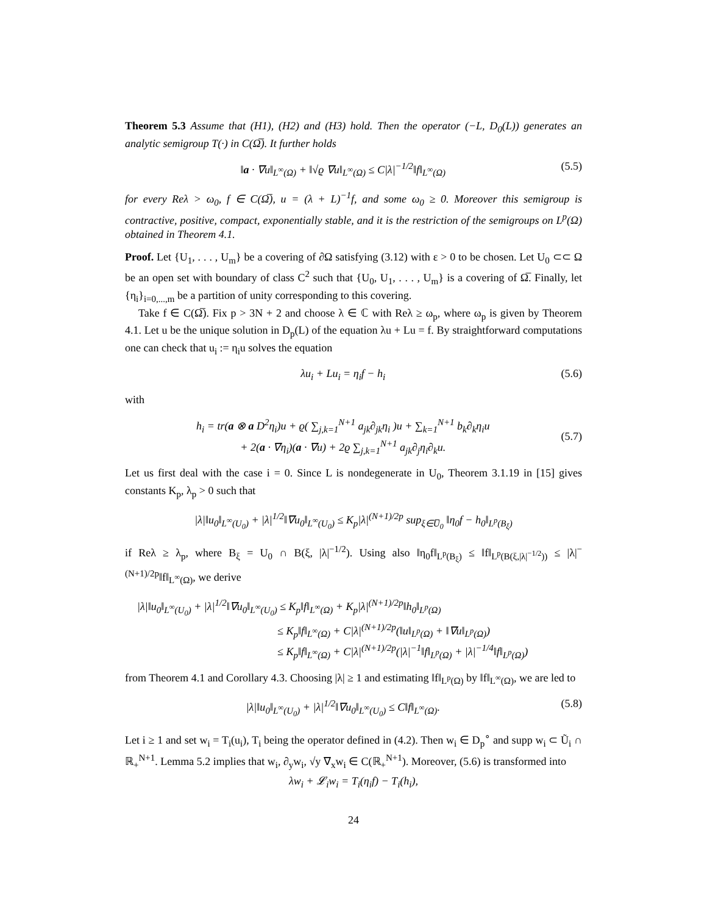Theorem 5.3 Assume that (H1), (H2) and (H3) hold. Then the operator (−L, D<sub>0</sub>(L)) generates an analytic semigroup T(·) in C(Ω̅). It further holds
‖a · ∇u‖<sub>L<sup>∞</sup>(Ω)</sub> + ‖√ϱ ∇u‖<sub>L<sup>∞</sup>(Ω)</sub> ≤ C|λ|<sup>−1/2</sup>‖f‖<sub>L<sup>∞</sup>(Ω)</sub> (5.5)
for every Reλ > ω<sub>0</sub>, f ∈ C(Ω̅), u = (λ + L)<sup>−1</sup>f, and some ω<sub>0</sub> ≥ 0. Moreover this semigroup is contractive, positive, compact, exponentially stable, and it is the restriction of the semigroups on L<sup>p</sup>(Ω) obtained in Theorem 4.1.
Proof. Let {U<sub>1</sub>, . . . , U<sub>m</sub>} be a covering of ∂Ω satisfying (3.12) with ε > 0 to be chosen. Let U<sub>0</sub> ⊂⊂ Ω be an open set with boundary of class C<sup>2</sup> such that {U<sub>0</sub>, U<sub>1</sub>, . . . , U<sub>m</sub>} is a covering of Ω̅. Finally, let {η<sub>i</sub>}<sub>i=0,...,m</sub> be a partition of unity corresponding to this covering.
Take f ∈ C(Ω̅). Fix p > 3N + 2 and choose λ ∈ ℂ with Reλ ≥ ω<sub>p</sub>, where ω<sub>p</sub> is given by Theorem 4.1. Let u be the unique solution in D<sub>p</sub>(L) of the equation λu + Lu = f. By straightforward computations one can check that u<sub>i</sub> := η<sub>i</sub>u solves the equation
λu<sub>i</sub> + Lu<sub>i</sub> = η<sub>i</sub>f − h<sub>i</sub> (5.6)
with
h<sub>i</sub> = tr(a ⊗ a D<sup>2</sup>η<sub>i</sub>)u + ϱ( ∑<sub>j,k=1</sub><sup>N+1</sup> a<sub>jk</sub>∂<sub>jk</sub>η<sub>i</sub> )u + ∑<sub>k=1</sub><sup>N+1</sup> b<sub>k</sub>∂<sub>k</sub>η<sub>i</sub>u
+ 2(a · ∇η<sub>i</sub>)(a · ∇u) + 2ϱ ∑<sub>j,k=1</sub><sup>N+1</sup> a<sub>jk</sub>∂<sub>j</sub>η<sub>i</sub>∂<sub>k</sub>u. (5.7)
Let us first deal with the case i = 0. Since L is nondegenerate in U<sub>0</sub>, Theorem 3.1.19 in [15] gives constants K<sub>p</sub>, λ<sub>p</sub> > 0 such that
|λ|‖u<sub>0</sub>‖<sub>L<sup>∞</sup>(U<sub>0</sub>)</sub> + |λ|<sup>1/2</sup>‖∇u<sub>0</sub>‖<sub>L<sup>∞</sup>(U<sub>0</sub>)</sub> ≤ K<sub>p</sub>|λ|<sup>(N+1)/2p</sup> sup<sub>ξ∈U̅<sub>0</sub></sub> ‖η<sub>0</sub>f − h<sub>0</sub>‖<sub>L<sup>p</sup>(B<sub>ξ</sub>)</sub>
if Reλ ≥ λ<sub>p</sub>, where B<sub>ξ</sub> = U<sub>0</sub> ∩ B(ξ, |λ|<sup>−1/2</sup>). Using also ‖η<sub>0</sub>f‖<sub>L<sup>p</sup>(B<sub>ξ</sub>)</sub> ≤ ‖f‖<sub>L<sup>p</sup>(B(ξ,|λ|<sup>−1/2</sup>))</sub> ≤ |λ|<sup>−(N+1)/2p</sup>‖f‖<sub>L<sup>∞</sup>(Ω)</sub>, we derive
|λ|‖u<sub>0</sub>‖<sub>L<sup>∞</sup>(U<sub>0</sub>)</sub> + |λ|<sup>1/2</sup>‖∇u<sub>0</sub>‖<sub>L<sup>∞</sup>(U<sub>0</sub>)</sub> ≤ K<sub>p</sub>‖f‖<sub>L<sup>∞</sup>(Ω)</sub> + K<sub>p</sub>|λ|<sup>(N+1)/2p</sup>‖h<sub>0</sub>‖<sub>L<sup>p</sup>(Ω)</sub>
≤ K<sub>p</sub>‖f‖<sub>L<sup>∞</sup>(Ω)</sub> + C|λ|<sup>(N+1)/2p</sup>(‖u‖<sub>L<sup>p</sup>(Ω)</sub> + ‖∇u‖<sub>L<sup>p</sup>(Ω)</sub>)
≤ K<sub>p</sub>‖f‖<sub>L<sup>∞</sup>(Ω)</sub> + C|λ|<sup>(N+1)/2p</sup>(|λ|<sup>−1</sup>‖f‖<sub>L<sup>p</sup>(Ω)</sub> + |λ|<sup>−1/4</sup>‖f‖<sub>L<sup>p</sup>(Ω)</sub>)
from Theorem 4.1 and Corollary 4.3. Choosing |λ| ≥ 1 and estimating ‖f‖<sub>L<sup>p</sup>(Ω)</sub> by ‖f‖<sub>L<sup>∞</sup>(Ω)</sub>, we are led to
|λ|‖u<sub>0</sub>‖<sub>L<sup>∞</sup>(U<sub>0</sub>)</sub> + |λ|<sup>1/2</sup>‖∇u<sub>0</sub>‖<sub>L<sup>∞</sup>(U<sub>0</sub>)</sub> ≤ C‖f‖<sub>L<sup>∞</sup>(Ω)</sub>. (5.8)
Let i ≥ 1 and set w<sub>i</sub> = T<sub>i</sub>(u<sub>i</sub>), T<sub>i</sub> being the operator defined in (4.2). Then w<sub>i</sub> ∈ D<sub>p</sub><sup>∘</sup> and supp w<sub>i</sub> ⊂ Ũ<sub>i</sub> ∩ ℝ<sub>+</sub><sup>N+1</sup>. Lemma 5.2 implies that w<sub>i</sub>, ∂<sub>y</sub>w<sub>i</sub>, √y ∇<sub>x</sub>w<sub>i</sub> ∈ C(ℝ<sub>+</sub><sup>N+1</sup>). Moreover, (5.6) is transformed into
λw<sub>i</sub> + 𝓛<sub>i</sub>w<sub>i</sub> = T<sub>i</sub>(η<sub>i</sub>f) − T<sub>i</sub>(h<sub>i</sub>),
24